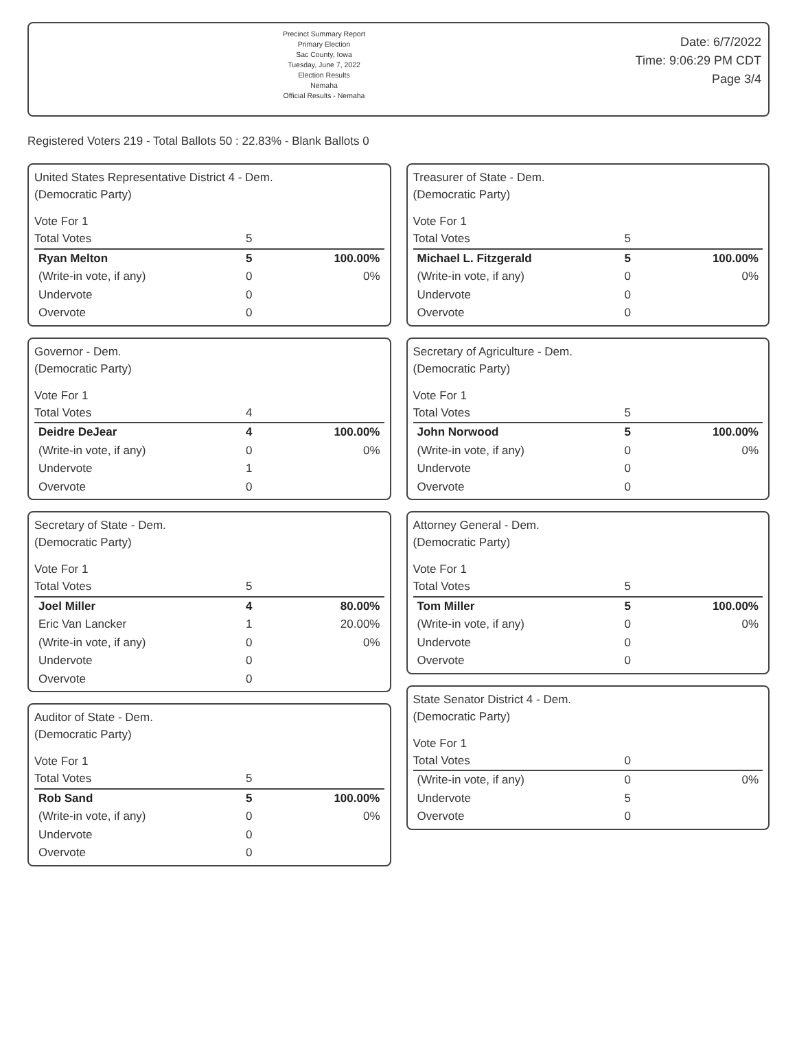Precinct Summary Report
Primary Election
Sac County, Iowa
Tuesday, June 7, 2022
Election Results
Nemaha
Official Results - Nemaha
Date: 6/7/2022
Time: 9:06:29 PM CDT
Page 3/4
Registered Voters 219 - Total Ballots 50 : 22.83% - Blank Ballots 0
United States Representative District 4 - Dem.
(Democratic Party)
Vote For 1
| Total Votes | 5 | |
| Ryan Melton | 5 | 100.00% |
| (Write-in vote, if any) | 0 | 0% |
| Undervote | 0 | |
| Overvote | 0 | |
Governor - Dem.
(Democratic Party)
Vote For 1
| Total Votes | 4 | |
| Deidre DeJear | 4 | 100.00% |
| (Write-in vote, if any) | 0 | 0% |
| Undervote | 1 | |
| Overvote | 0 | |
Secretary of State - Dem.
(Democratic Party)
Vote For 1
| Total Votes | 5 | |
| Joel Miller | 4 | 80.00% |
| Eric Van Lancker | 1 | 20.00% |
| (Write-in vote, if any) | 0 | 0% |
| Undervote | 0 | |
| Overvote | 0 | |
Auditor of State - Dem.
(Democratic Party)
Vote For 1
| Total Votes | 5 | |
| Rob Sand | 5 | 100.00% |
| (Write-in vote, if any) | 0 | 0% |
| Undervote | 0 | |
| Overvote | 0 | |
Treasurer of State - Dem.
(Democratic Party)
Vote For 1
| Total Votes | 5 | |
| Michael L. Fitzgerald | 5 | 100.00% |
| (Write-in vote, if any) | 0 | 0% |
| Undervote | 0 | |
| Overvote | 0 | |
Secretary of Agriculture - Dem.
(Democratic Party)
Vote For 1
| Total Votes | 5 | |
| John Norwood | 5 | 100.00% |
| (Write-in vote, if any) | 0 | 0% |
| Undervote | 0 | |
| Overvote | 0 | |
Attorney General - Dem.
(Democratic Party)
Vote For 1
| Total Votes | 5 | |
| Tom Miller | 5 | 100.00% |
| (Write-in vote, if any) | 0 | 0% |
| Undervote | 0 | |
| Overvote | 0 | |
State Senator District 4 - Dem.
(Democratic Party)
Vote For 1
| Total Votes | 0 | |
| (Write-in vote, if any) | 0 | 0% |
| Undervote | 5 | |
| Overvote | 0 | |